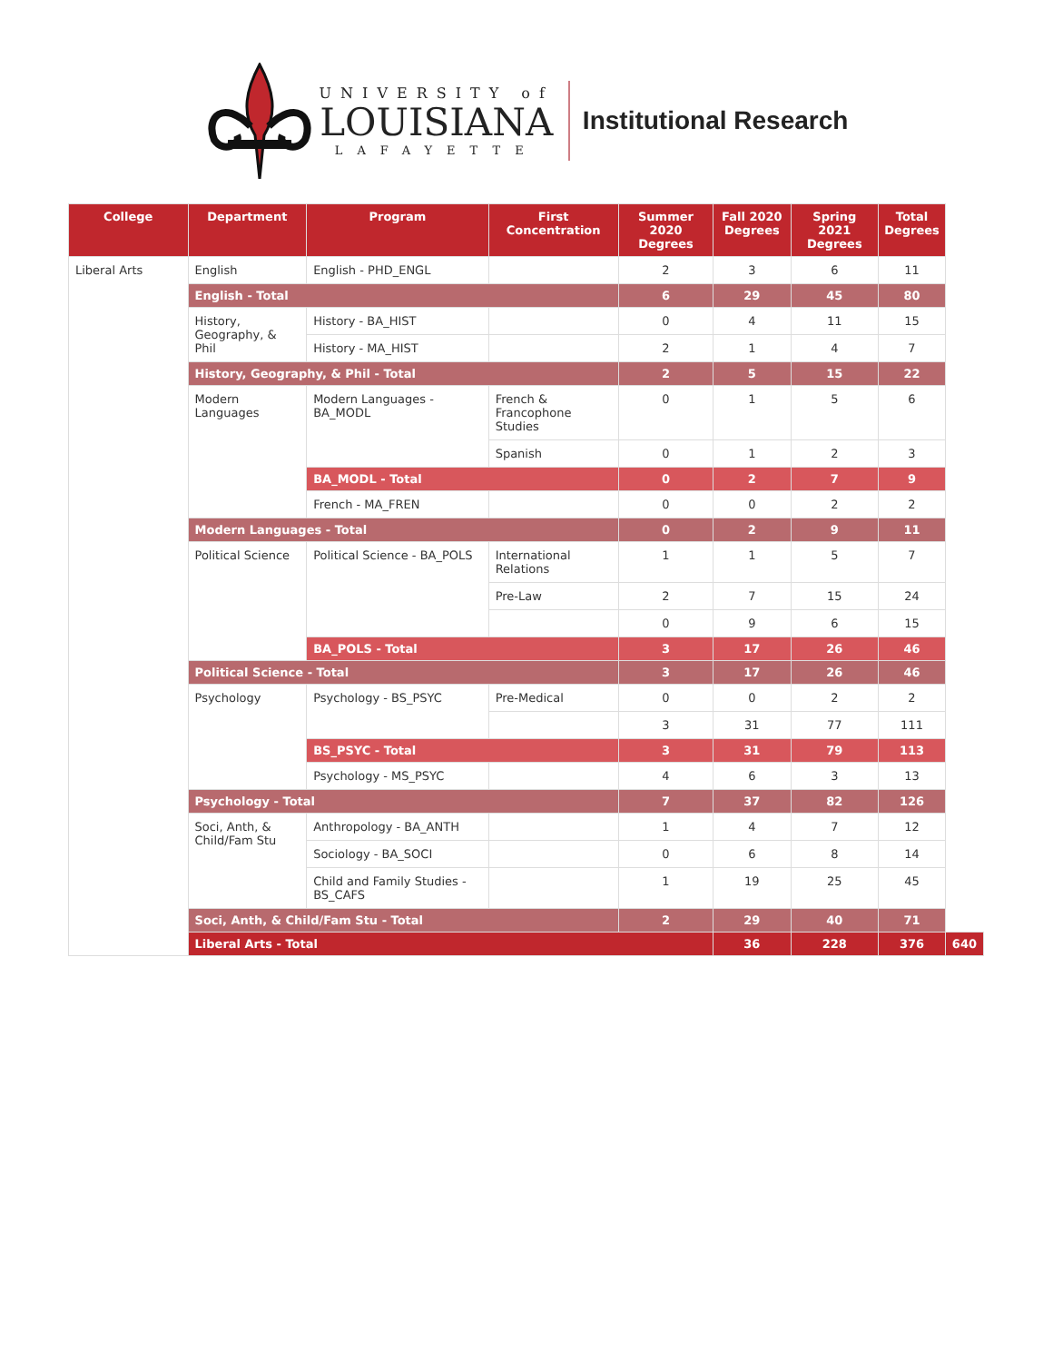UNIVERSITY of
LOUISIANA
LAFAYETTE
Institutional Research
| College | Department | Program | First Concentration | Summer 2020 Degrees | Fall 2020 Degrees | Spring 2021 Degrees | Total Degrees | |
| --- | --- | --- | --- | --- | --- | --- | --- | --- |
| Liberal Arts | English | English - PHD_ENGL | | 2 | 3 | 6 | 11 | |
| | English - Total | | | 6 | 29 | 45 | 80 | |
| | History, Geography, & Phil | History - BA_HIST | | 0 | 4 | 11 | 15 | |
| | | History - MA_HIST | | 2 | 1 | 4 | 7 | |
| | History, Geography, & Phil - Total | | | 2 | 5 | 15 | 22 | |
| | Modern Languages | Modern Languages - BA_MODL | French & Francophone Studies | 0 | 1 | 5 | 6 | |
| | | | Spanish | 0 | 1 | 2 | 3 | |
| | | BA_MODL - Total | | 0 | 2 | 7 | 9 | |
| | | French - MA_FREN | | 0 | 0 | 2 | 2 | |
| | Modern Languages - Total | | | 0 | 2 | 9 | 11 | |
| | Political Science | Political Science - BA_POLS | International Relations | 1 | 1 | 5 | 7 | |
| | | | Pre-Law | 2 | 7 | 15 | 24 | |
| | | | | 0 | 9 | 6 | 15 | |
| | | BA_POLS - Total | | 3 | 17 | 26 | 46 | |
| | Political Science - Total | | | 3 | 17 | 26 | 46 | |
| | Psychology | Psychology - BS_PSYC | Pre-Medical | 0 | 0 | 2 | 2 | |
| | | | | 3 | 31 | 77 | 111 | |
| | | BS_PSYC - Total | | 3 | 31 | 79 | 113 | |
| | | Psychology - MS_PSYC | | 4 | 6 | 3 | 13 | |
| | Psychology - Total | | | 7 | 37 | 82 | 126 | |
| | Soci, Anth, & Child/Fam Stu | Anthropology - BA_ANTH | | 1 | 4 | 7 | 12 | |
| | | Sociology - BA_SOCI | | 0 | 6 | 8 | 14 | |
| | | Child and Family Studies - BS_CAFS | | 1 | 19 | 25 | 45 | |
| | Soci, Anth, & Child/Fam Stu - Total | | | 2 | 29 | 40 | 71 | |
| | Liberal Arts - Total | | | | 36 | 228 | 376 | 640 |